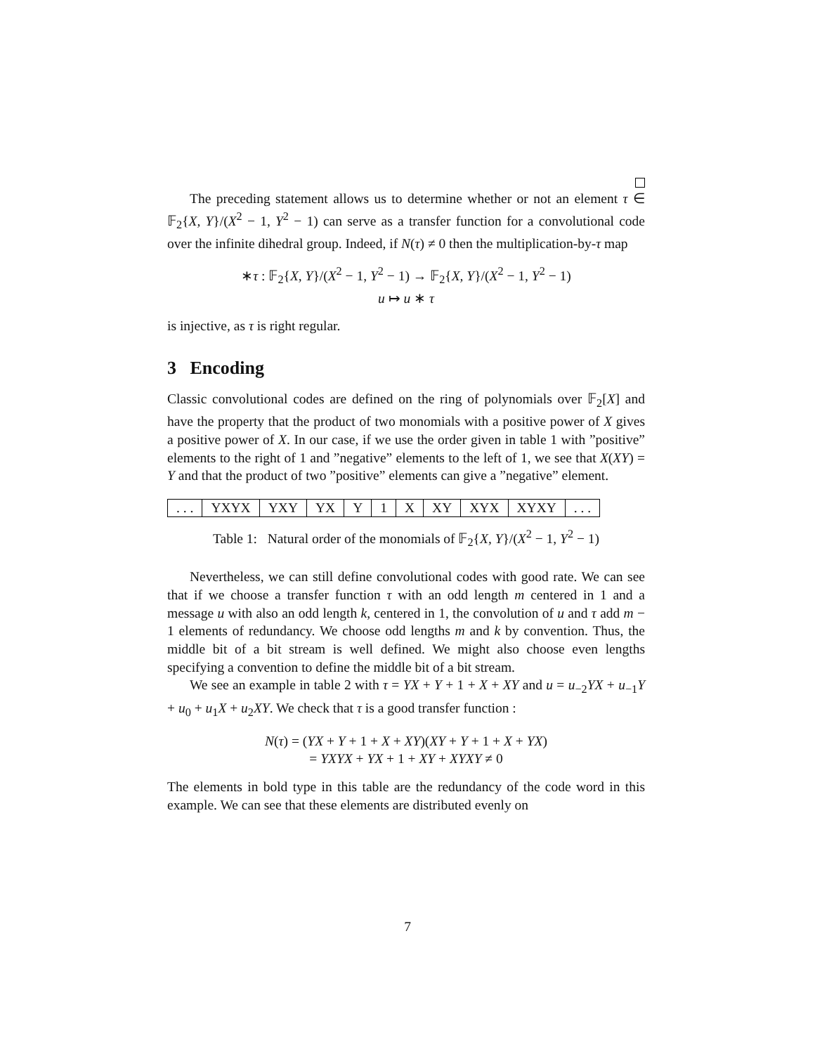The preceding statement allows us to determine whether or not an element τ ∈ 𝔽<sub>2</sub>{X, Y}/(X<sup>2</sup> − 1, Y<sup>2</sup> − 1) can serve as a transfer function for a convolutional code over the infinite dihedral group. Indeed, if N(τ) ≠ 0 then the multiplication-by-τ map
∗τ : 𝔽<sub>2</sub>{X, Y}/(X<sup>2</sup> − 1, Y<sup>2</sup> − 1) → 𝔽<sub>2</sub>{X, Y}/(X<sup>2</sup> − 1, Y<sup>2</sup> − 1)
u ↦ u ∗ τ
is injective, as τ is right regular.
3 Encoding
Classic convolutional codes are defined on the ring of polynomials over 𝔽<sub>2</sub>[X] and have the property that the product of two monomials with a positive power of X gives a positive power of X. In our case, if we use the order given in table 1 with ”positive” elements to the right of 1 and ”negative” elements to the left of 1, we see that X(XY) = Y and that the product of two ”positive” elements can give a ”negative” element.
| . . . | YXYX | YXY | YX | Y | 1 | X | XY | XYX | XYXY | . . . |
Table 1: Natural order of the monomials of 𝔽<sub>2</sub>{X, Y}/(X<sup>2</sup> − 1, Y<sup>2</sup> − 1)
Nevertheless, we can still define convolutional codes with good rate. We can see that if we choose a transfer function τ with an odd length m centered in 1 and a message u with also an odd length k, centered in 1, the convolution of u and τ add m − 1 elements of redundancy. We choose odd lengths m and k by convention. Thus, the middle bit of a bit stream is well defined. We might also choose even lengths specifying a convention to define the middle bit of a bit stream.
We see an example in table 2 with τ = YX + Y + 1 + X + XY and u = u<sub>−2</sub>YX + u<sub>−1</sub>Y + u<sub>0</sub> + u<sub>1</sub>X + u<sub>2</sub>XY. We check that τ is a good transfer function :
N(τ) = (YX + Y + 1 + X + XY)(XY + Y + 1 + X + YX)
= YXYX + YX + 1 + XY + XYXY ≠ 0
The elements in bold type in this table are the redundancy of the code word in this example. We can see that these elements are distributed evenly on
7